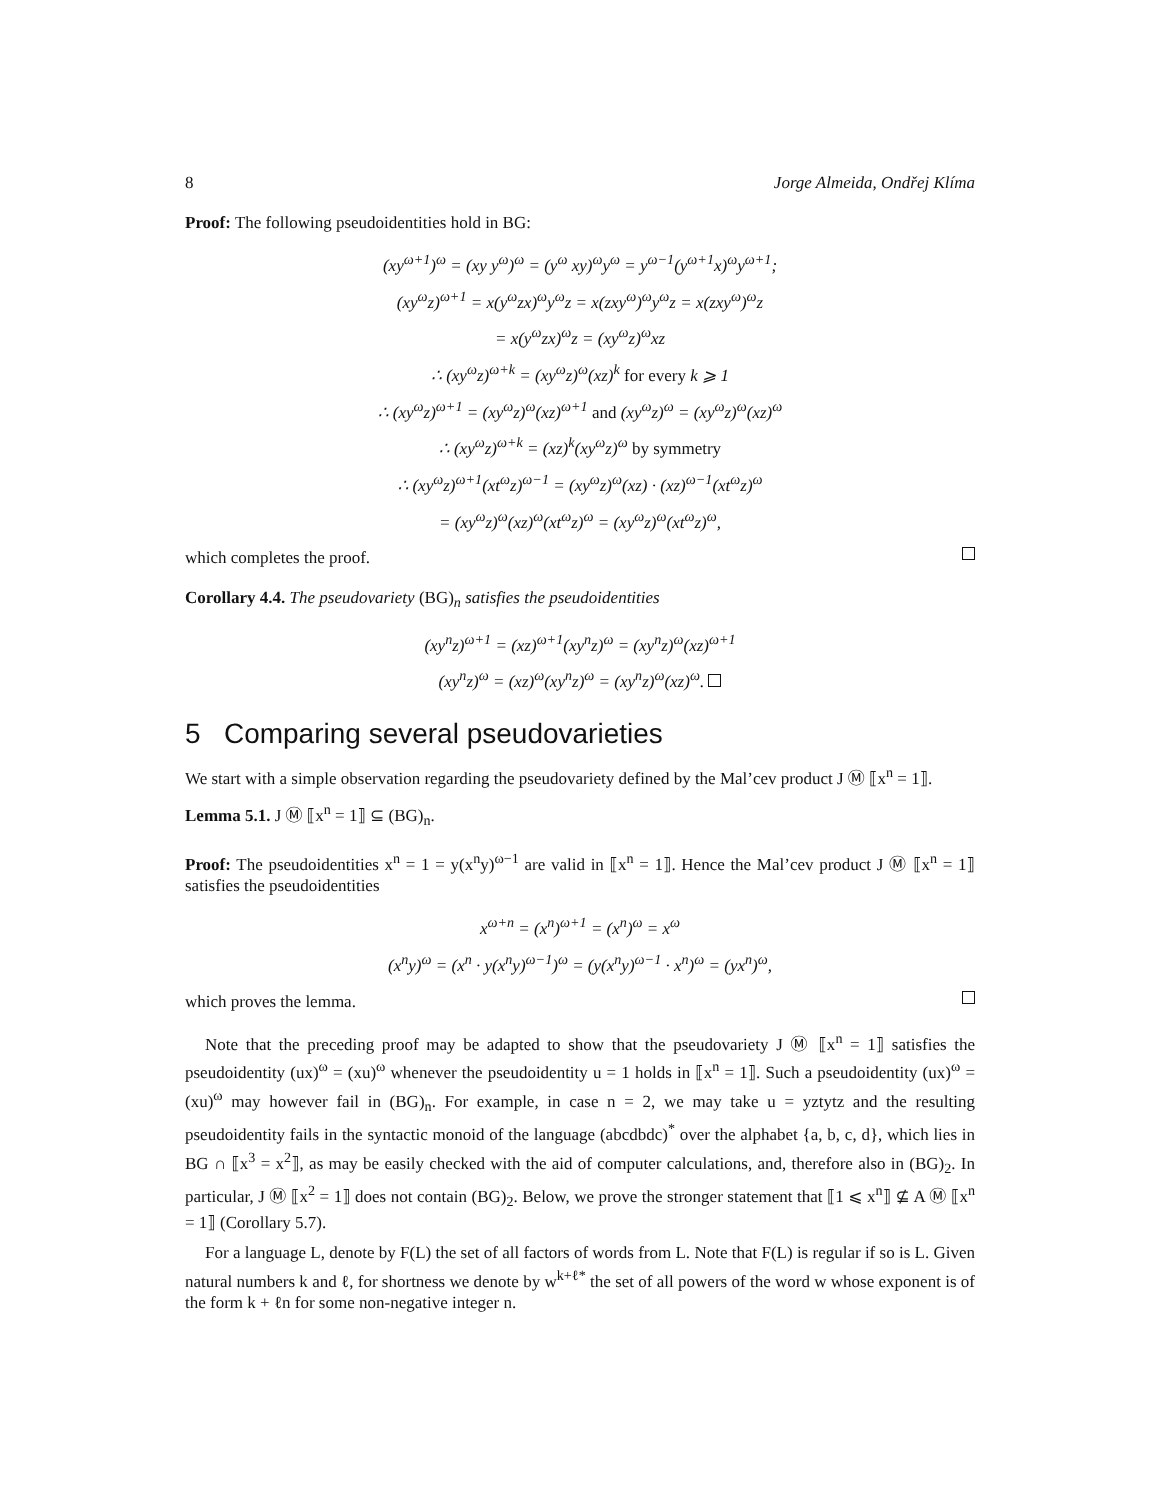8 Jorge Almeida, Ondřej Klíma
Proof: The following pseudoidentities hold in BG:
(xy<sup>ω+1</sup>)<sup>ω</sup> = (xy y<sup>ω</sup>)<sup>ω</sup> = (y<sup>ω</sup> xy)<sup>ω</sup>y<sup>ω</sup> = y<sup>ω−1</sup>(y<sup>ω+1</sup>x)<sup>ω</sup>y<sup>ω+1</sup>;
(xy<sup>ω</sup>z)<sup>ω+1</sup> = x(y<sup>ω</sup>zx)<sup>ω</sup>y<sup>ω</sup>z = x(zxy<sup>ω</sup>)<sup>ω</sup>y<sup>ω</sup>z = x(zxy<sup>ω</sup>)<sup>ω</sup>z
= x(y<sup>ω</sup>zx)<sup>ω</sup>z = (xy<sup>ω</sup>z)<sup>ω</sup>xz
∴ (xy<sup>ω</sup>z)<sup>ω+k</sup> = (xy<sup>ω</sup>z)<sup>ω</sup>(xz)<sup>k</sup> for every k ⩾ 1
∴ (xy<sup>ω</sup>z)<sup>ω+1</sup> = (xy<sup>ω</sup>z)<sup>ω</sup>(xz)<sup>ω+1</sup> and (xy<sup>ω</sup>z)<sup>ω</sup> = (xy<sup>ω</sup>z)<sup>ω</sup>(xz)<sup>ω</sup>
∴ (xy<sup>ω</sup>z)<sup>ω+k</sup> = (xz)<sup>k</sup>(xy<sup>ω</sup>z)<sup>ω</sup> by symmetry
∴ (xy<sup>ω</sup>z)<sup>ω+1</sup>(xt<sup>ω</sup>z)<sup>ω−1</sup> = (xy<sup>ω</sup>z)<sup>ω</sup>(xz) · (xz)<sup>ω−1</sup>(xt<sup>ω</sup>z)<sup>ω</sup>
= (xy<sup>ω</sup>z)<sup>ω</sup>(xz)<sup>ω</sup>(xt<sup>ω</sup>z)<sup>ω</sup> = (xy<sup>ω</sup>z)<sup>ω</sup>(xt<sup>ω</sup>z)<sup>ω</sup>,
which completes the proof.
Corollary 4.4. The pseudovariety (BG)<sub>n</sub> satisfies the pseudoidentities
(xy<sup>n</sup>z)<sup>ω+1</sup> = (xz)<sup>ω+1</sup>(xy<sup>n</sup>z)<sup>ω</sup> = (xy<sup>n</sup>z)<sup>ω</sup>(xz)<sup>ω+1</sup>
(xy<sup>n</sup>z)<sup>ω</sup> = (xz)<sup>ω</sup>(xy<sup>n</sup>z)<sup>ω</sup> = (xy<sup>n</sup>z)<sup>ω</sup>(xz)<sup>ω</sup>.
5 Comparing several pseudovarieties
We start with a simple observation regarding the pseudovariety defined by the Mal’cev product J Ⓜ ⟦x<sup>n</sup> = 1⟧.
Lemma 5.1. J Ⓜ ⟦x<sup>n</sup> = 1⟧ ⊆ (BG)<sub>n</sub>.
Proof: The pseudoidentities x<sup>n</sup> = 1 = y(x<sup>n</sup>y)<sup>ω−1</sup> are valid in ⟦x<sup>n</sup> = 1⟧. Hence the Mal’cev product J Ⓜ ⟦x<sup>n</sup> = 1⟧ satisfies the pseudoidentities
x<sup>ω+n</sup> = (x<sup>n</sup>)<sup>ω+1</sup> = (x<sup>n</sup>)<sup>ω</sup> = x<sup>ω</sup>
(x<sup>n</sup>y)<sup>ω</sup> = (x<sup>n</sup> · y(x<sup>n</sup>y)<sup>ω−1</sup>)<sup>ω</sup> = (y(x<sup>n</sup>y)<sup>ω−1</sup> · x<sup>n</sup>)<sup>ω</sup> = (yx<sup>n</sup>)<sup>ω</sup>,
which proves the lemma.
Note that the preceding proof may be adapted to show that the pseudovariety J Ⓜ ⟦x<sup>n</sup> = 1⟧ satisfies the pseudoidentity (ux)<sup>ω</sup> = (xu)<sup>ω</sup> whenever the pseudoidentity u = 1 holds in ⟦x<sup>n</sup> = 1⟧. Such a pseudoidentity (ux)<sup>ω</sup> = (xu)<sup>ω</sup> may however fail in (BG)<sub>n</sub>. For example, in case n = 2, we may take u = yztytz and the resulting pseudoidentity fails in the syntactic monoid of the language (abcdbdc)<sup>*</sup> over the alphabet {a, b, c, d}, which lies in BG ∩ ⟦x<sup>3</sup> = x<sup>2</sup>⟧, as may be easily checked with the aid of computer calculations, and, therefore also in (BG)<sub>2</sub>. In particular, J Ⓜ ⟦x<sup>2</sup> = 1⟧ does not contain (BG)<sub>2</sub>. Below, we prove the stronger statement that ⟦1 ⩽ x<sup>n</sup>⟧ ⊈ A Ⓜ ⟦x<sup>n</sup> = 1⟧ (Corollary 5.7).
For a language L, denote by F(L) the set of all factors of words from L. Note that F(L) is regular if so is L. Given natural numbers k and ℓ, for shortness we denote by w<sup>k+ℓ*</sup> the set of all powers of the word w whose exponent is of the form k + ℓn for some non-negative integer n.